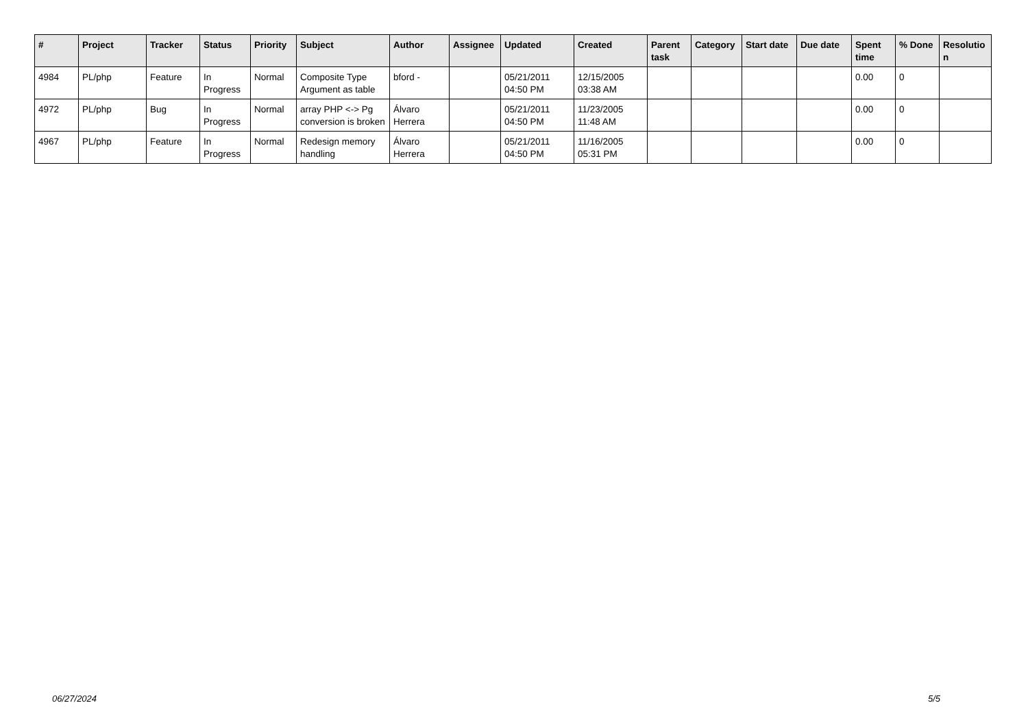| # | Project | Tracker | Status | Priority | Subject | Author | Assignee | Updated | Created | Parent task | Category | Start date | Due date | Spent time | % Done | Resolutio n |
| --- | --- | --- | --- | --- | --- | --- | --- | --- | --- | --- | --- | --- | --- | --- | --- | --- |
| 4984 | PL/php | Feature | In Progress | Normal | Composite Type Argument as table | bford - | | 05/21/2011 04:50 PM | 12/15/2005 03:38 AM | | | | | 0.00 | 0 | |
| 4972 | PL/php | Bug | In Progress | Normal | array PHP <-> Pg conversion is broken | Álvaro Herrera | | 05/21/2011 04:50 PM | 11/23/2005 11:48 AM | | | | | 0.00 | 0 | |
| 4967 | PL/php | Feature | In Progress | Normal | Redesign memory handling | Álvaro Herrera | | 05/21/2011 04:50 PM | 11/16/2005 05:31 PM | | | | | 0.00 | 0 | |
06/27/2024 5/5